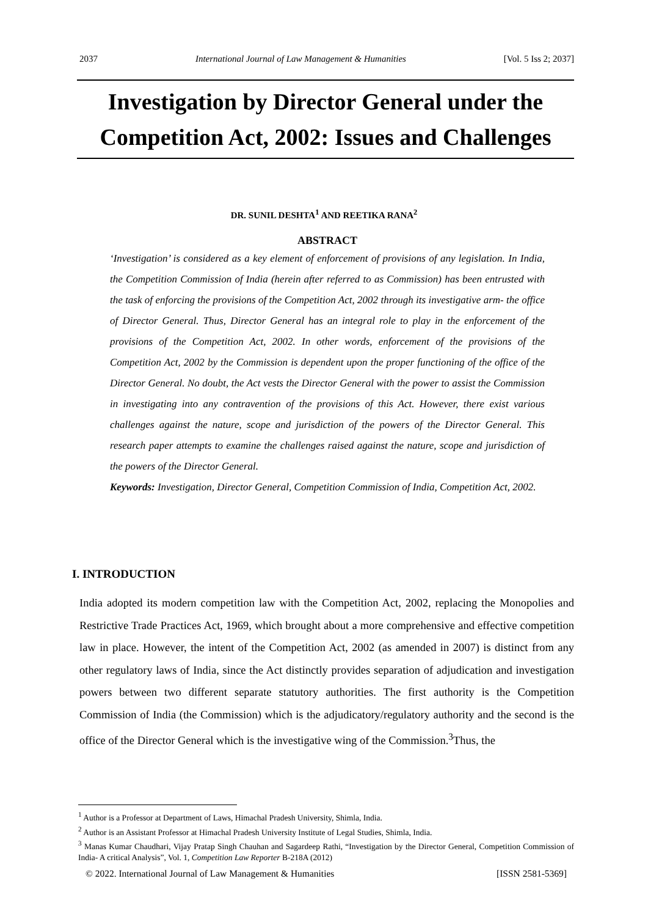2037 International Journal of Law Management & Humanities [Vol. 5 Iss 2; 2037]
Investigation by Director General under the Competition Act, 2002: Issues and Challenges
DR. SUNIL DESHTA<sup>1</sup> AND REETIKA RANA<sup>2</sup>
ABSTRACT
‘Investigation’ is considered as a key element of enforcement of provisions of any legislation. In India, the Competition Commission of India (herein after referred to as Commission) has been entrusted with the task of enforcing the provisions of the Competition Act, 2002 through its investigative arm- the office of Director General. Thus, Director General has an integral role to play in the enforcement of the provisions of the Competition Act, 2002. In other words, enforcement of the provisions of the Competition Act, 2002 by the Commission is dependent upon the proper functioning of the office of the Director General. No doubt, the Act vests the Director General with the power to assist the Commission in investigating into any contravention of the provisions of this Act. However, there exist various challenges against the nature, scope and jurisdiction of the powers of the Director General. This research paper attempts to examine the challenges raised against the nature, scope and jurisdiction of the powers of the Director General.
Keywords: Investigation, Director General, Competition Commission of India, Competition Act, 2002.
I. INTRODUCTION
India adopted its modern competition law with the Competition Act, 2002, replacing the Monopolies and Restrictive Trade Practices Act, 1969, which brought about a more comprehensive and effective competition law in place. However, the intent of the Competition Act, 2002 (as amended in 2007) is distinct from any other regulatory laws of India, since the Act distinctly provides separation of adjudication and investigation powers between two different separate statutory authorities. The first authority is the Competition Commission of India (the Commission) which is the adjudicatory/regulatory authority and the second is the office of the Director General which is the investigative wing of the Commission.<sup>3</sup>Thus, the
<sup>1</sup> Author is a Professor at Department of Laws, Himachal Pradesh University, Shimla, India.
<sup>2</sup> Author is an Assistant Professor at Himachal Pradesh University Institute of Legal Studies, Shimla, India.
<sup>3</sup> Manas Kumar Chaudhari, Vijay Pratap Singh Chauhan and Sagardeep Rathi, “Investigation by the Director General, Competition Commission of India- A critical Analysis”, Vol. 1, Competition Law Reporter B-218A (2012)
© 2022. International Journal of Law Management & Humanities [ISSN 2581-5369]